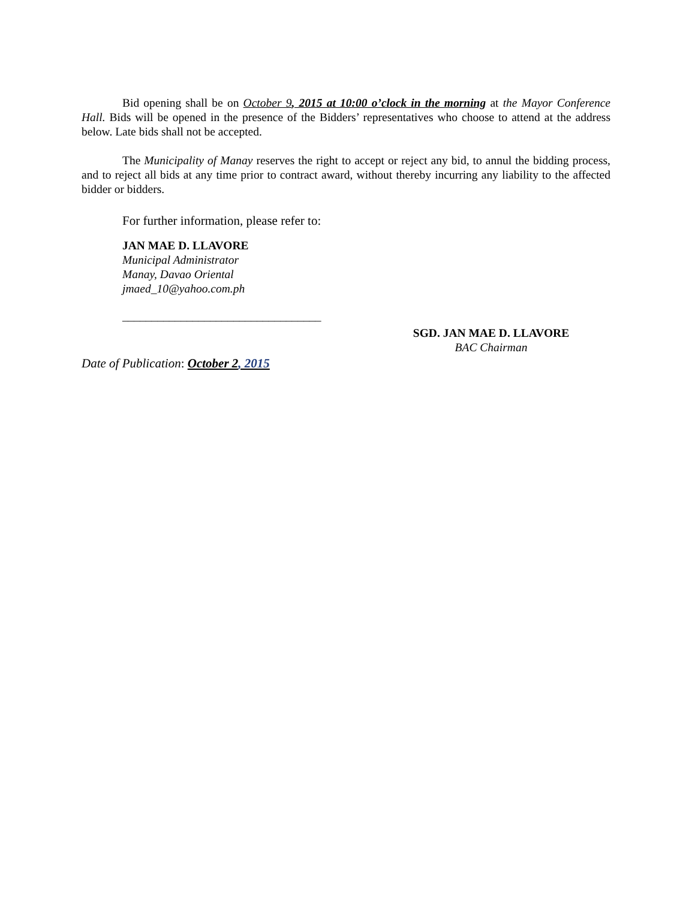Bid opening shall be on October 9, 2015 at 10:00 o’clock in the morning at the Mayor Conference Hall. Bids will be opened in the presence of the Bidders’ representatives who choose to attend at the address below. Late bids shall not be accepted.
The Municipality of Manay reserves the right to accept or reject any bid, to annul the bidding process, and to reject all bids at any time prior to contract award, without thereby incurring any liability to the affected bidder or bidders.
For further information, please refer to:
JAN MAE D. LLAVORE
Municipal Administrator
Manay, Davao Oriental
jmaed_10@yahoo.com.ph
__________________________________
SGD. JAN MAE D. LLAVORE
BAC Chairman
Date of Publication: October 2, 2015